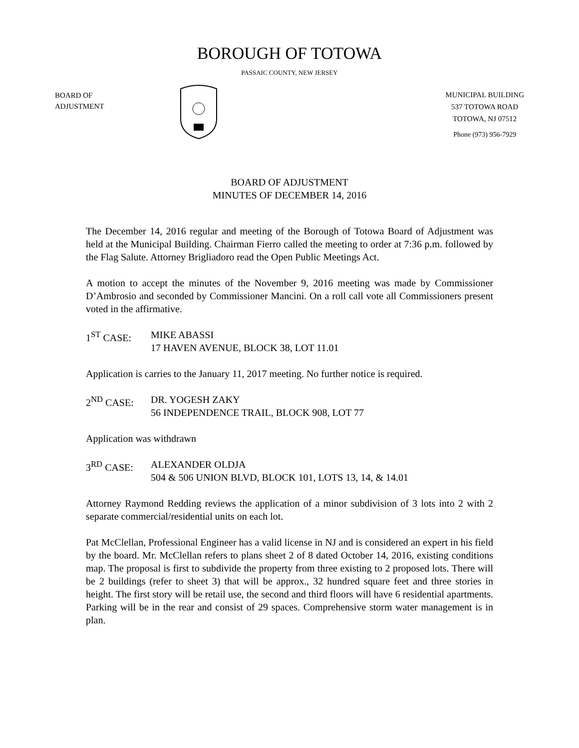BOROUGH OF TOTOWA
PASSAIC COUNTY, NEW JERSEY
BOARD OF
ADJUSTMENT
MUNICIPAL BUILDING
537 TOTOWA ROAD
TOTOWA, NJ 07512
Phone (973) 956-7929
BOARD OF ADJUSTMENT
MINUTES OF DECEMBER 14, 2016
The December 14, 2016 regular and meeting of the Borough of Totowa Board of Adjustment was held at the Municipal Building. Chairman Fierro called the meeting to order at 7:36 p.m. followed by the Flag Salute. Attorney Brigliadoro read the Open Public Meetings Act.
A motion to accept the minutes of the November 9, 2016 meeting was made by Commissioner D’Ambrosio and seconded by Commissioner Mancini. On a roll call vote all Commissioners present voted in the affirmative.
1<sup>ST</sup> CASE: MIKE ABASSI
17 HAVEN AVENUE, BLOCK 38, LOT 11.01
Application is carries to the January 11, 2017 meeting. No further notice is required.
2<sup>ND</sup> CASE: DR. YOGESH ZAKY
56 INDEPENDENCE TRAIL, BLOCK 908, LOT 77
Application was withdrawn
3<sup>RD</sup> CASE: ALEXANDER OLDJA
504 & 506 UNION BLVD, BLOCK 101, LOTS 13, 14, & 14.01
Attorney Raymond Redding reviews the application of a minor subdivision of 3 lots into 2 with 2 separate commercial/residential units on each lot.
Pat McClellan, Professional Engineer has a valid license in NJ and is considered an expert in his field by the board. Mr. McClellan refers to plans sheet 2 of 8 dated October 14, 2016, existing conditions map. The proposal is first to subdivide the property from three existing to 2 proposed lots. There will be 2 buildings (refer to sheet 3) that will be approx., 32 hundred square feet and three stories in height. The first story will be retail use, the second and third floors will have 6 residential apartments. Parking will be in the rear and consist of 29 spaces. Comprehensive storm water management is in plan.